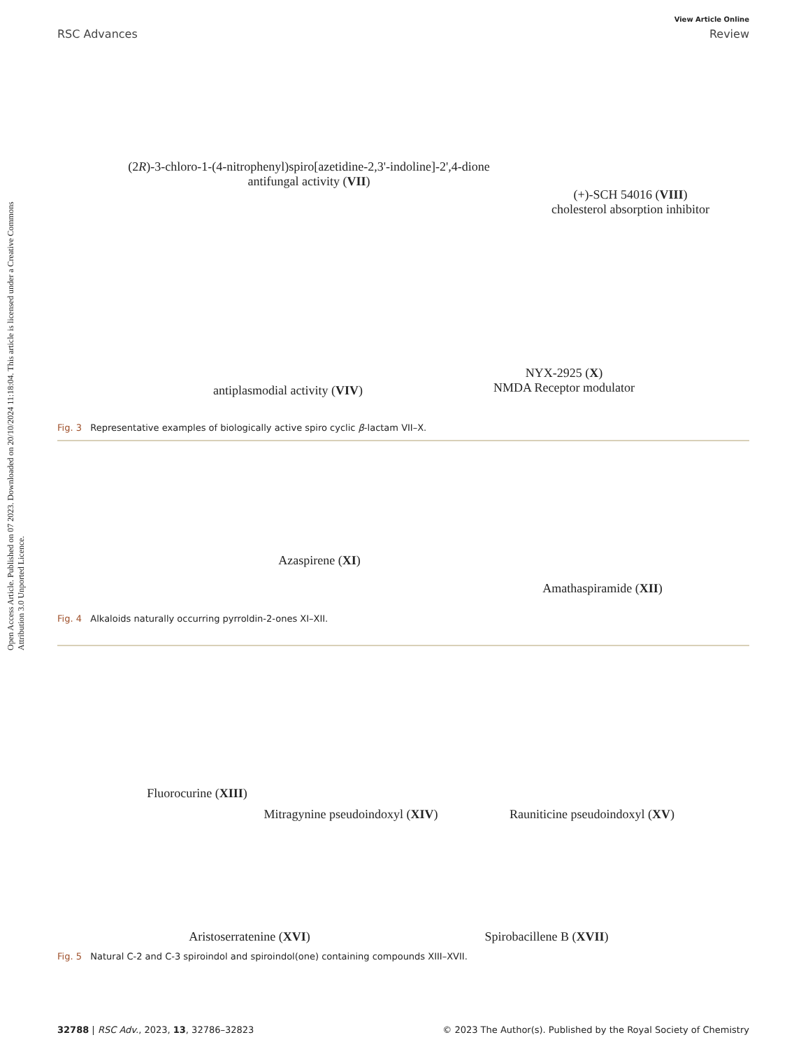Open Access Article. Published on 07 2023. Downloaded on 20/10/2024 11:18:04. This article is licensed under a Creative Commons Attribution 3.0 Unported Licence.
View Article Online
RSC Advances Review
(2R)-3-chloro-1-(4-nitrophenyl)spiro[azetidine-2,3'-indoline]-2',4-dione
antifungal activity (VII)
(+)-SCH 54016 (VIII)
cholesterol absorption inhibitor
antiplasmodial activity (VIV)
NYX-2925 (X)
NMDA Receptor modulator
Fig. 3 Representative examples of biologically active spiro cyclic β-lactam VII–X.
Azaspirene (XI)
Amathaspiramide (XII)
Fig. 4 Alkaloids naturally occurring pyrroldin-2-ones XI–XII.
Fluorocurine (XIII)
Mitragynine pseudoindoxyl (XIV)
Rauniticine pseudoindoxyl (XV)
Aristoserratenine (XVI) Spirobacillene B (XVII)
Fig. 5 Natural C-2 and C-3 spiroindol and spiroindol(one) containing compounds XIII–XVII.
32788 | RSC Adv., 2023, 13, 32786–32823 © 2023 The Author(s). Published by the Royal Society of Chemistry